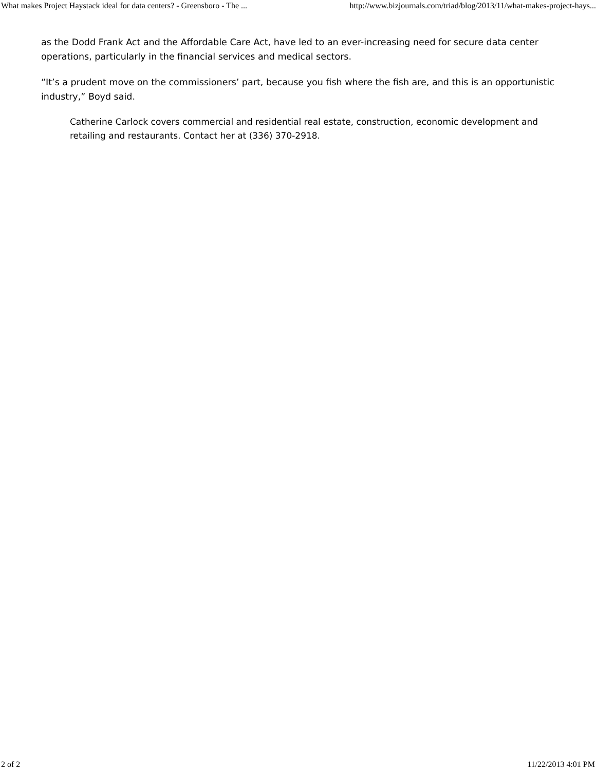What makes Project Haystack ideal for data centers? - Greensboro - The ... http://www.bizjournals.com/triad/blog/2013/11/what-makes-project-hays...
as the Dodd Frank Act and the Affordable Care Act, have led to an ever-increasing need for secure data center operations, particularly in the financial services and medical sectors.
“It’s a prudent move on the commissioners’ part, because you fish where the fish are, and this is an opportunistic industry,” Boyd said.
Catherine Carlock covers commercial and residential real estate, construction, economic development and retailing and restaurants. Contact her at (336) 370-2918.
2 of 2 11/22/2013 4:01 PM